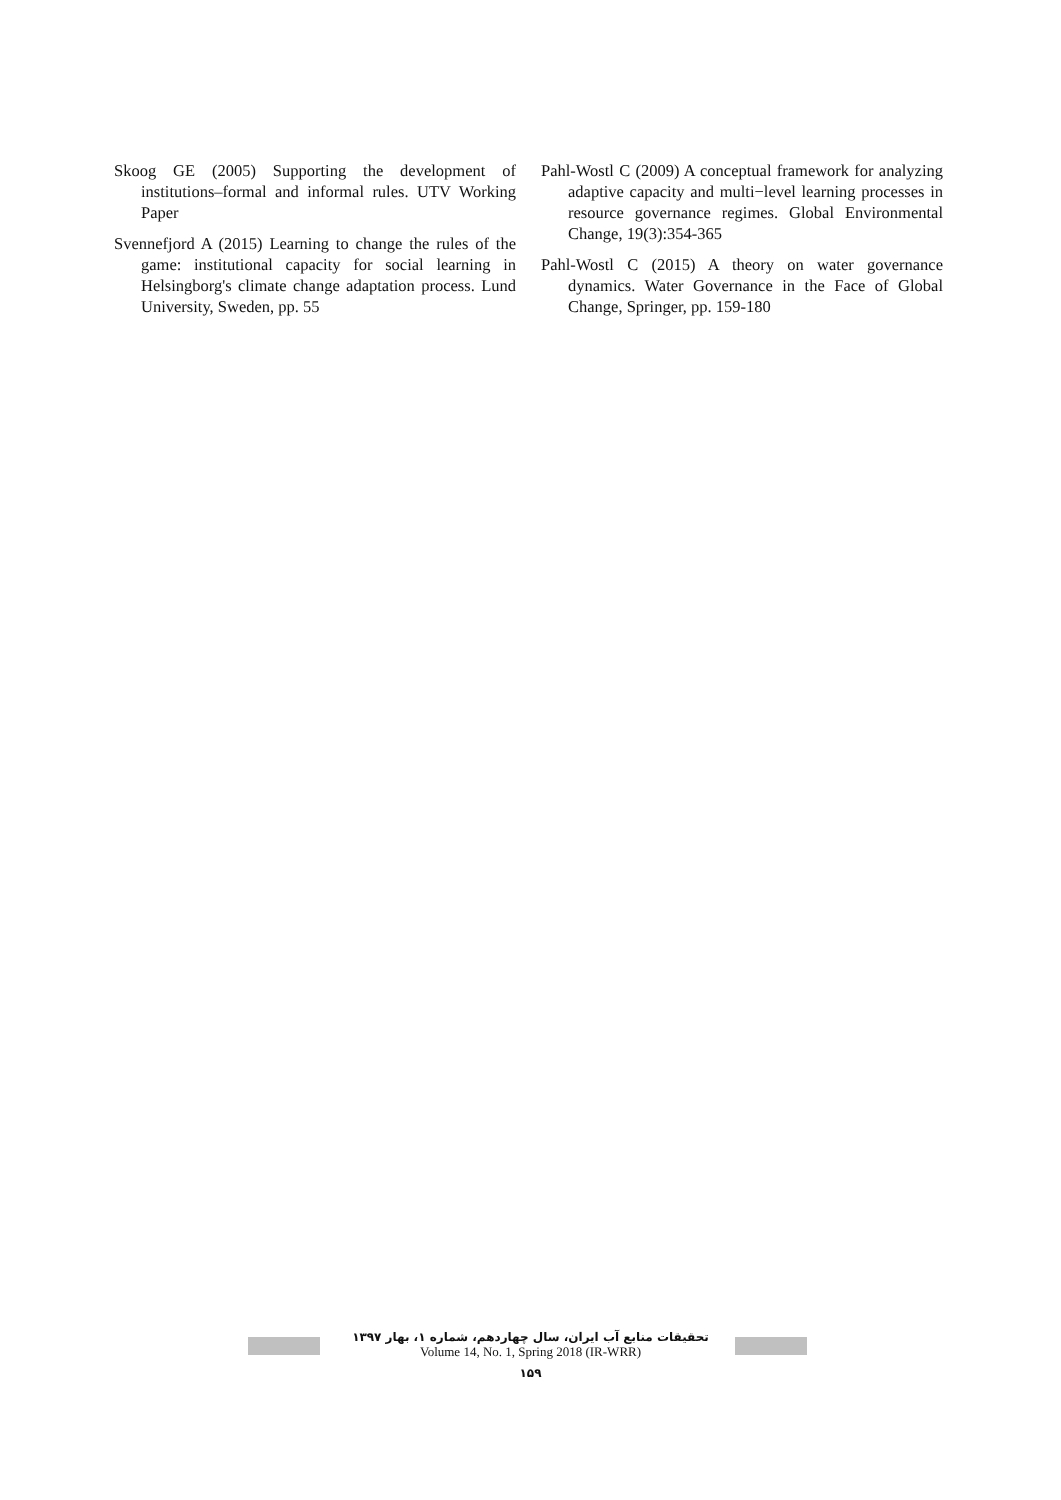Skoog GE (2005) Supporting the development of institutions–formal and informal rules. UTV Working Paper
Svennefjord A (2015) Learning to change the rules of the game: institutional capacity for social learning in Helsingborg's climate change adaptation process. Lund University, Sweden, pp. 55
Pahl-Wostl C (2009) A conceptual framework for analyzing adaptive capacity and multi−level learning processes in resource governance regimes. Global Environmental Change, 19(3):354-365
Pahl-Wostl C (2015) A theory on water governance dynamics. Water Governance in the Face of Global Change, Springer, pp. 159-180
تحقیقات منابع آب ایران، سال چهاردهم، شماره ۱، بهار ۱۳۹۷
Volume 14, No. 1, Spring 2018 (IR-WRR)
۱۵۹